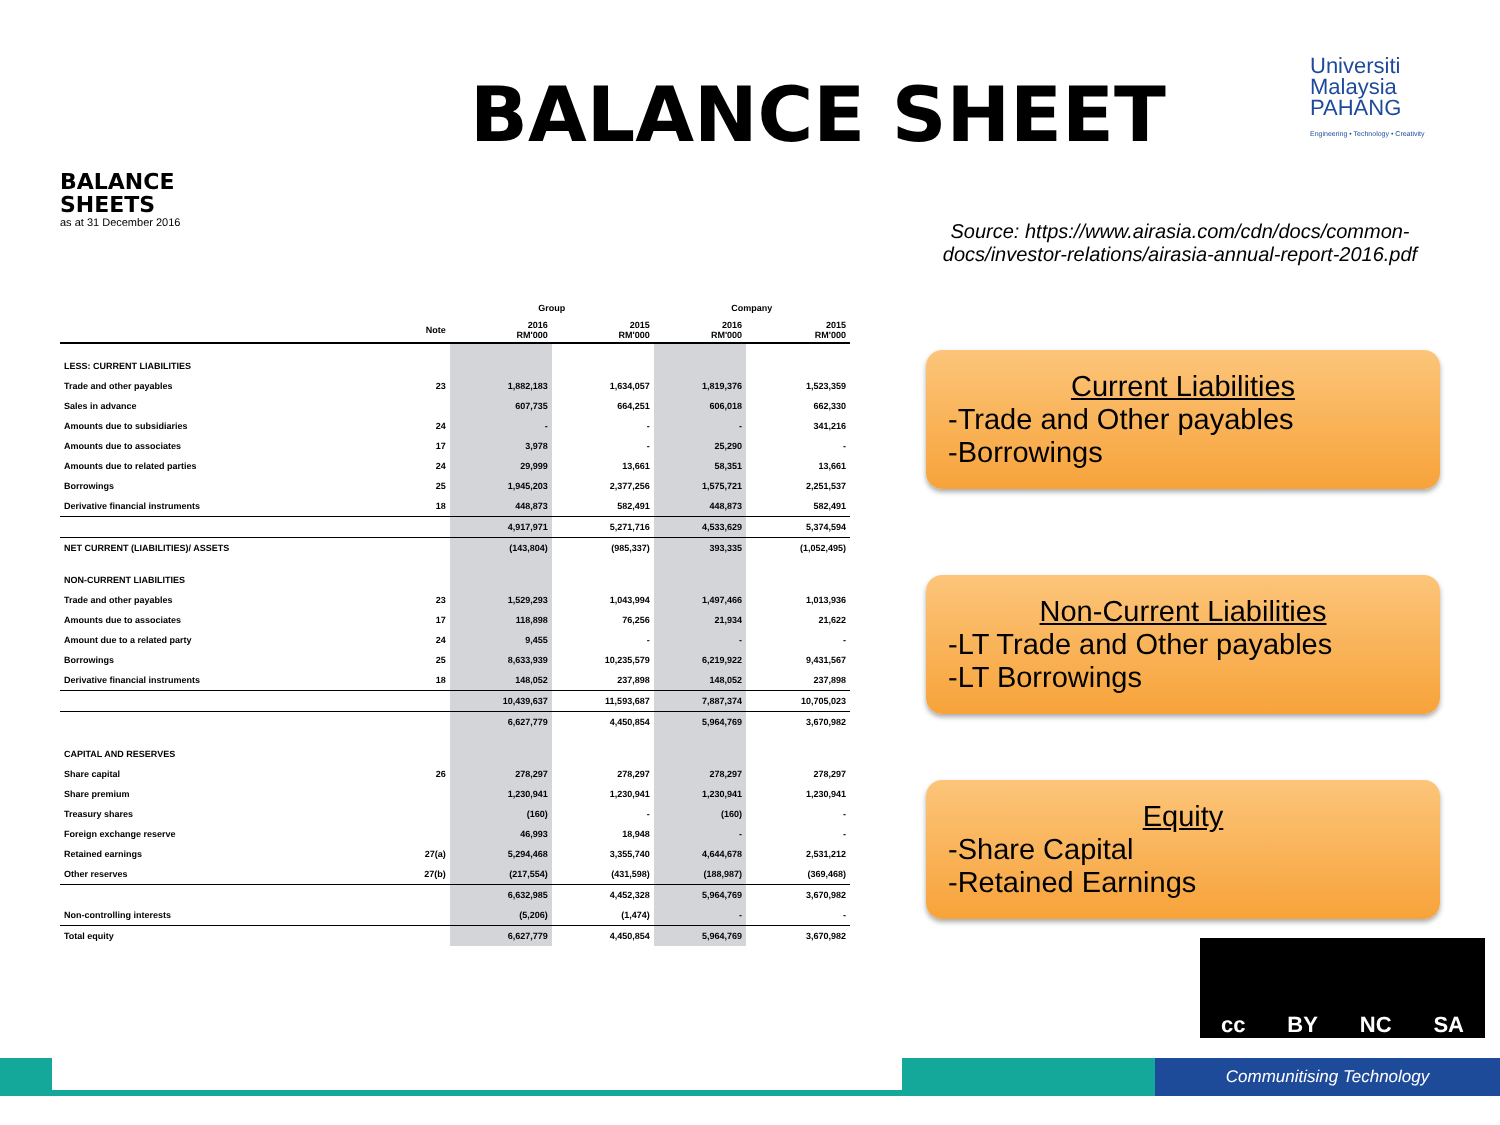BALANCE SHEET
Universiti
Malaysia
PAHANG
Engineering • Technology • Creativity
Communitising Technology
BALANCE
SHEETS
as at 31 December 2016
| | | Group | | Company | |
| --- | --- | --- | --- | --- | --- |
| | Note | 2016 RM'000 | 2015 RM'000 | 2016 RM'000 | 2015 RM'000 |
| LESS: CURRENT LIABILITIES | | | | | |
| Trade and other payables | 23 | 1,882,183 | 1,634,057 | 1,819,376 | 1,523,359 |
| Sales in advance | | 607,735 | 664,251 | 606,018 | 662,330 |
| Amounts due to subsidiaries | 24 | - | - | - | 341,216 |
| Amounts due to associates | 17 | 3,978 | - | 25,290 | - |
| Amounts due to related parties | 24 | 29,999 | 13,661 | 58,351 | 13,661 |
| Borrowings | 25 | 1,945,203 | 2,377,256 | 1,575,721 | 2,251,537 |
| Derivative financial instruments | 18 | 448,873 | 582,491 | 448,873 | 582,491 |
| | | 4,917,971 | 5,271,716 | 4,533,629 | 5,374,594 |
| NET CURRENT (LIABILITIES)/ ASSETS | | (143,804) | (985,337) | 393,335 | (1,052,495) |
| NON-CURRENT LIABILITIES | | | | | |
| Trade and other payables | 23 | 1,529,293 | 1,043,994 | 1,497,466 | 1,013,936 |
| Amounts due to associates | 17 | 118,898 | 76,256 | 21,934 | 21,622 |
| Amount due to a related party | 24 | 9,455 | - | - | - |
| Borrowings | 25 | 8,633,939 | 10,235,579 | 6,219,922 | 9,431,567 |
| Derivative financial instruments | 18 | 148,052 | 237,898 | 148,052 | 237,898 |
| | | 10,439,637 | 11,593,687 | 7,887,374 | 10,705,023 |
| | | 6,627,779 | 4,450,854 | 5,964,769 | 3,670,982 |
| CAPITAL AND RESERVES | | | | | |
| Share capital | 26 | 278,297 | 278,297 | 278,297 | 278,297 |
| Share premium | | 1,230,941 | 1,230,941 | 1,230,941 | 1,230,941 |
| Treasury shares | | (160) | - | (160) | - |
| Foreign exchange reserve | | 46,993 | 18,948 | - | - |
| Retained earnings | 27(a) | 5,294,468 | 3,355,740 | 4,644,678 | 2,531,212 |
| Other reserves | 27(b) | (217,554) | (431,598) | (188,987) | (369,468) |
| | | 6,632,985 | 4,452,328 | 5,964,769 | 3,670,982 |
| Non-controlling interests | | (5,206) | (1,474) | - | - |
| Total equity | | 6,627,779 | 4,450,854 | 5,964,769 | 3,670,982 |
Source: https://www.airasia.com/cdn/docs/common-docs/investor-relations/airasia-annual-report-2016.pdf
Current Liabilities
-Trade and Other payables
-Borrowings
Non-Current Liabilities
-LT Trade and Other payables
-LT Borrowings
Equity
-Share Capital
-Retained Earnings
cc BY NC SA